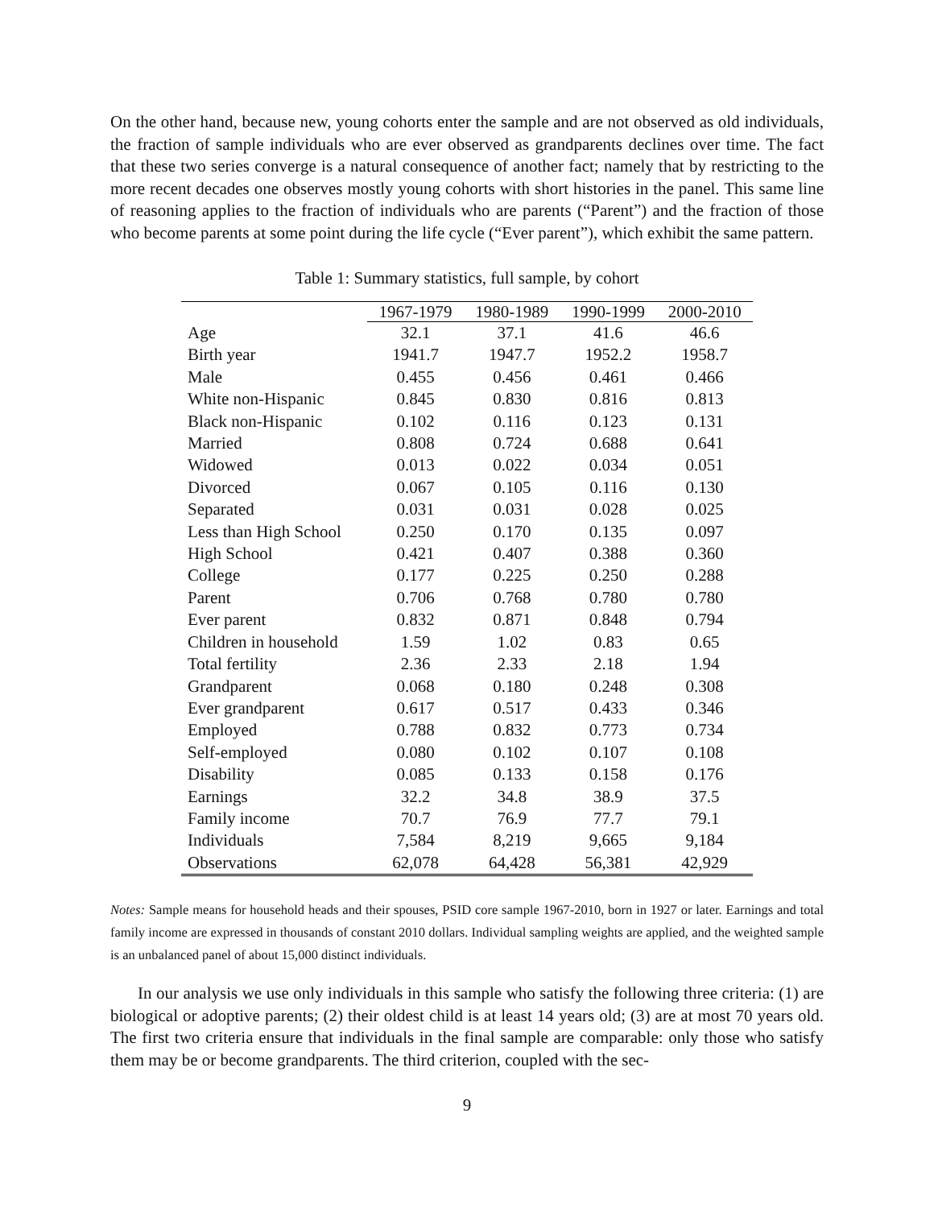On the other hand, because new, young cohorts enter the sample and are not observed as old individuals, the fraction of sample individuals who are ever observed as grandparents declines over time. The fact that these two series converge is a natural consequence of another fact; namely that by restricting to the more recent decades one observes mostly young cohorts with short histories in the panel. This same line of reasoning applies to the fraction of individuals who are parents (“Parent”) and the fraction of those who become parents at some point during the life cycle (“Ever parent”), which exhibit the same pattern.
Table 1: Summary statistics, full sample, by cohort
| | 1967-1979 | 1980-1989 | 1990-1999 | 2000-2010 |
| --- | --- | --- | --- | --- |
| Age | 32.1 | 37.1 | 41.6 | 46.6 |
| Birth year | 1941.7 | 1947.7 | 1952.2 | 1958.7 |
| Male | 0.455 | 0.456 | 0.461 | 0.466 |
| White non-Hispanic | 0.845 | 0.830 | 0.816 | 0.813 |
| Black non-Hispanic | 0.102 | 0.116 | 0.123 | 0.131 |
| Married | 0.808 | 0.724 | 0.688 | 0.641 |
| Widowed | 0.013 | 0.022 | 0.034 | 0.051 |
| Divorced | 0.067 | 0.105 | 0.116 | 0.130 |
| Separated | 0.031 | 0.031 | 0.028 | 0.025 |
| Less than High School | 0.250 | 0.170 | 0.135 | 0.097 |
| High School | 0.421 | 0.407 | 0.388 | 0.360 |
| College | 0.177 | 0.225 | 0.250 | 0.288 |
| Parent | 0.706 | 0.768 | 0.780 | 0.780 |
| Ever parent | 0.832 | 0.871 | 0.848 | 0.794 |
| Children in household | 1.59 | 1.02 | 0.83 | 0.65 |
| Total fertility | 2.36 | 2.33 | 2.18 | 1.94 |
| Grandparent | 0.068 | 0.180 | 0.248 | 0.308 |
| Ever grandparent | 0.617 | 0.517 | 0.433 | 0.346 |
| Employed | 0.788 | 0.832 | 0.773 | 0.734 |
| Self-employed | 0.080 | 0.102 | 0.107 | 0.108 |
| Disability | 0.085 | 0.133 | 0.158 | 0.176 |
| Earnings | 32.2 | 34.8 | 38.9 | 37.5 |
| Family income | 70.7 | 76.9 | 77.7 | 79.1 |
| Individuals | 7,584 | 8,219 | 9,665 | 9,184 |
| Observations | 62,078 | 64,428 | 56,381 | 42,929 |
Notes: Sample means for household heads and their spouses, PSID core sample 1967-2010, born in 1927 or later. Earnings and total family income are expressed in thousands of constant 2010 dollars. Individual sampling weights are applied, and the weighted sample is an unbalanced panel of about 15,000 distinct individuals.
In our analysis we use only individuals in this sample who satisfy the following three criteria: (1) are biological or adoptive parents; (2) their oldest child is at least 14 years old; (3) are at most 70 years old. The first two criteria ensure that individuals in the final sample are comparable: only those who satisfy them may be or become grandparents. The third criterion, coupled with the sec-
9